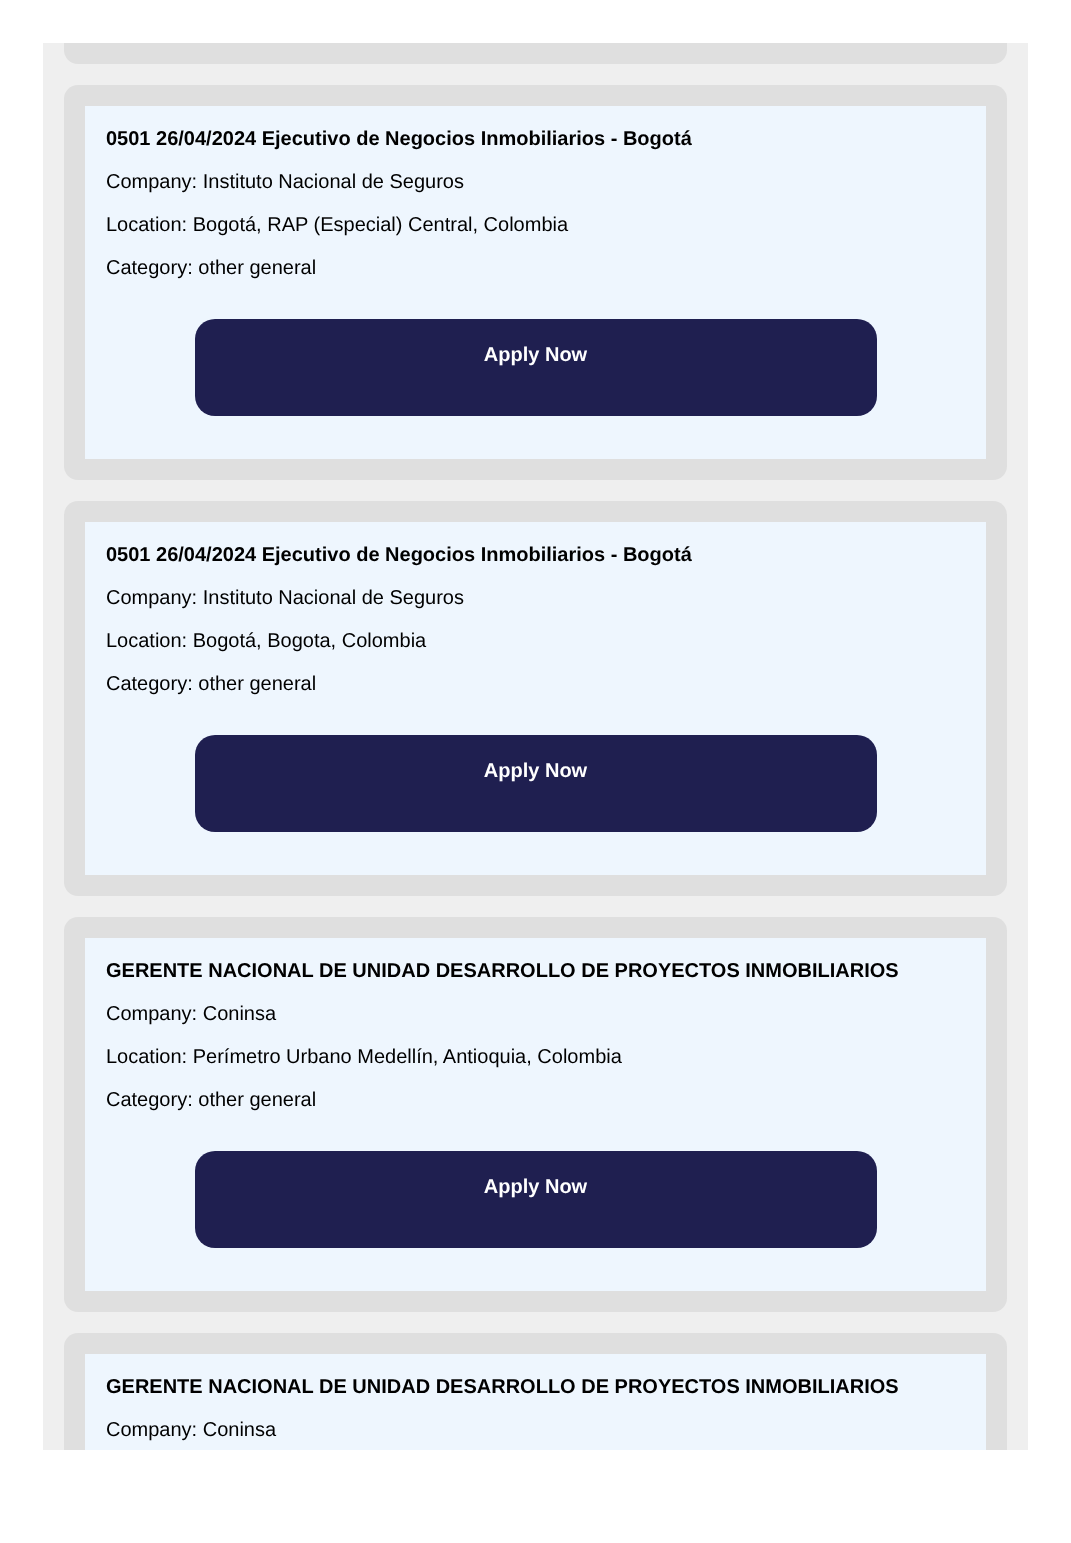0501 26/04/2024 Ejecutivo de Negocios Inmobiliarios - Bogotá
Company: Instituto Nacional de Seguros
Location: Bogotá, RAP (Especial) Central, Colombia
Category: other general
Apply Now
0501 26/04/2024 Ejecutivo de Negocios Inmobiliarios - Bogotá
Company: Instituto Nacional de Seguros
Location: Bogotá, Bogota, Colombia
Category: other general
Apply Now
GERENTE NACIONAL DE UNIDAD DESARROLLO DE PROYECTOS INMOBILIARIOS
Company: Coninsa
Location: Perímetro Urbano Medellín, Antioquia, Colombia
Category: other general
Apply Now
GERENTE NACIONAL DE UNIDAD DESARROLLO DE PROYECTOS INMOBILIARIOS
Company: Coninsa